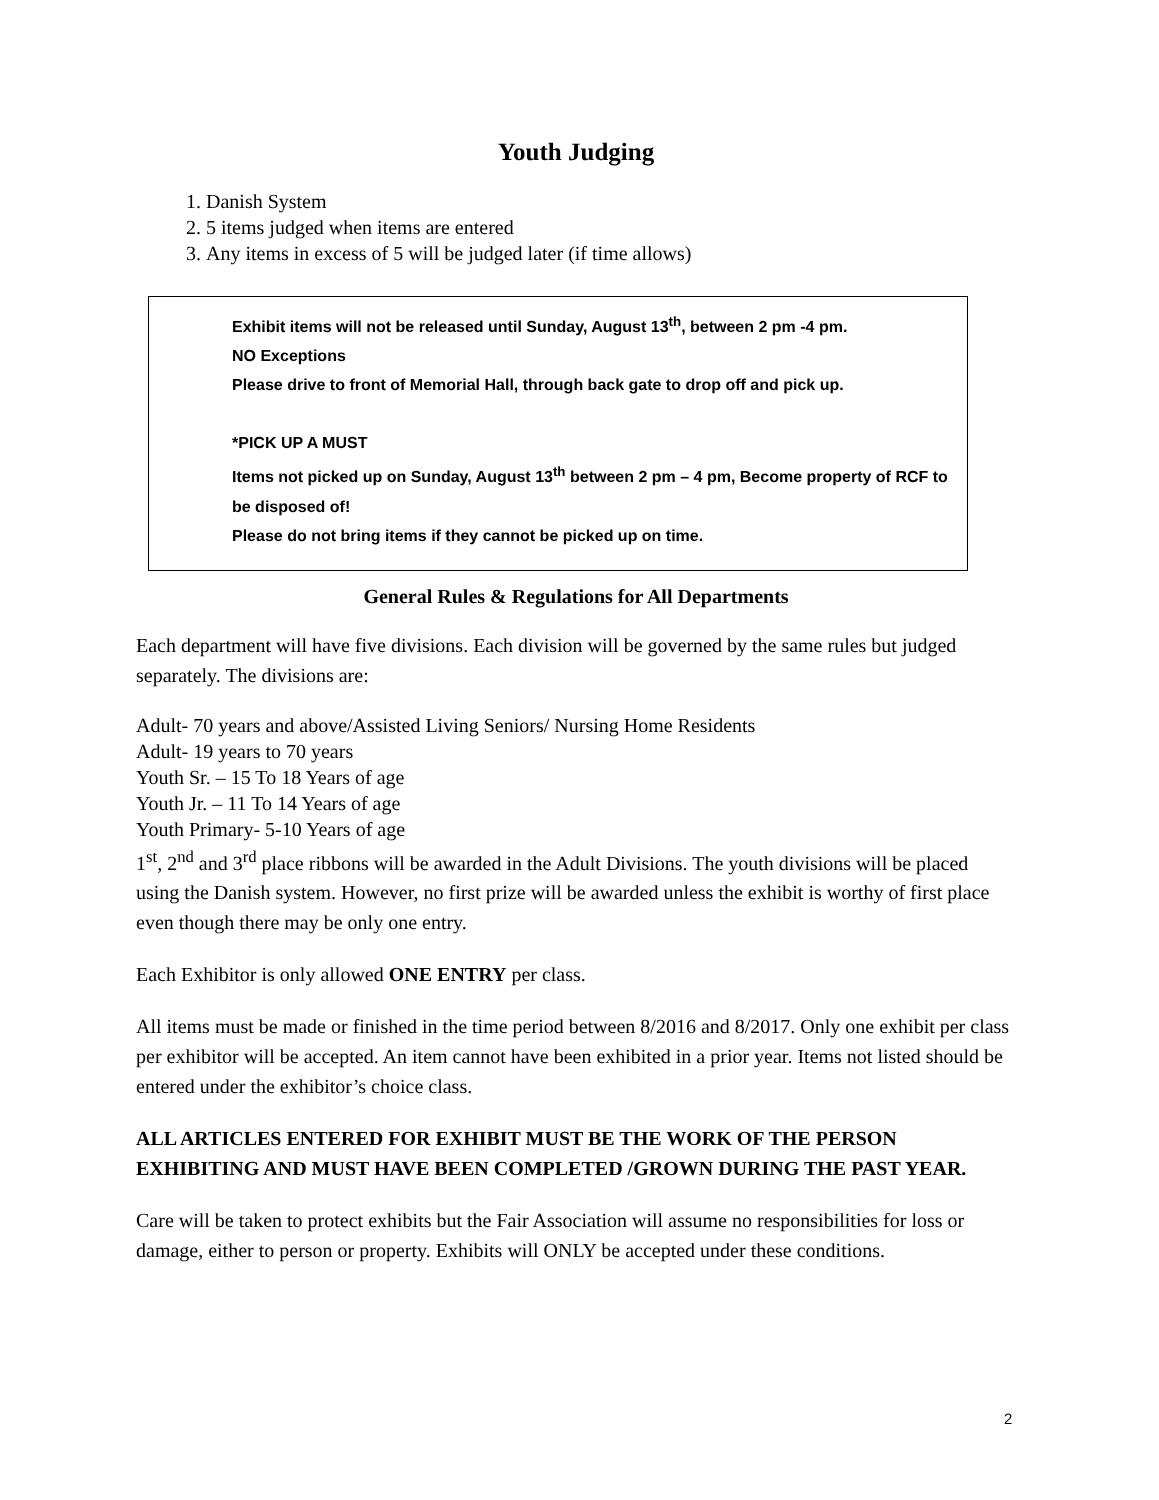Youth Judging
1. Danish System
2. 5 items judged when items are entered
3. Any items in excess of 5 will be judged later (if time allows)
Exhibit items will not be released until Sunday, August 13<sup>th</sup>, between 2 pm -4 pm.
NO Exceptions
Please drive to front of Memorial Hall, through back gate to drop off and pick up.
*PICK UP A MUST
Items not picked up on Sunday, August 13<sup>th</sup> between 2 pm – 4 pm, Become property of RCF to be disposed of!
Please do not bring items if they cannot be picked up on time.
General Rules & Regulations for All Departments
Each department will have five divisions. Each division will be governed by the same rules but judged separately. The divisions are:
Adult- 70 years and above/Assisted Living Seniors/ Nursing Home Residents
Adult- 19 years to 70 years
Youth Sr. – 15 To 18 Years of age
Youth Jr. – 11 To 14 Years of age
Youth Primary- 5-10 Years of age
1<sup>st</sup>, 2<sup>nd</sup> and 3<sup>rd</sup> place ribbons will be awarded in the Adult Divisions. The youth divisions will be placed using the Danish system. However, no first prize will be awarded unless the exhibit is worthy of first place even though there may be only one entry.
Each Exhibitor is only allowed ONE ENTRY per class.
All items must be made or finished in the time period between 8/2016 and 8/2017. Only one exhibit per class per exhibitor will be accepted. An item cannot have been exhibited in a prior year. Items not listed should be entered under the exhibitor’s choice class.
ALL ARTICLES ENTERED FOR EXHIBIT MUST BE THE WORK OF THE PERSON EXHIBITING AND MUST HAVE BEEN COMPLETED /GROWN DURING THE PAST YEAR.
Care will be taken to protect exhibits but the Fair Association will assume no responsibilities for loss or damage, either to person or property. Exhibits will ONLY be accepted under these conditions.
2